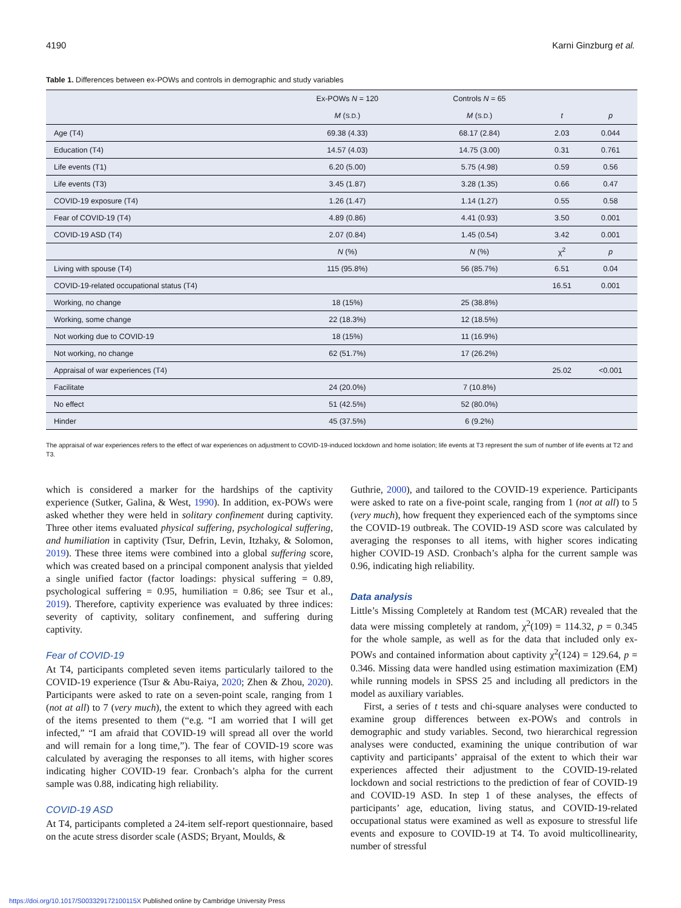4190 Karni Ginzburg et al.
Table 1. Differences between ex-POWs and controls in demographic and study variables
| | Ex-POWs N = 120 | Controls N = 65 | | |
| --- | --- | --- | --- | --- |
| | M ( S.D. ) | M ( S.D. ) | t | p |
| Age (T4) | 69.38 (4.33) | 68.17 (2.84) | 2.03 | 0.044 |
| Education (T4) | 14.57 (4.03) | 14.75 (3.00) | 0.31 | 0.761 |
| Life events (T1) | 6.20 (5.00) | 5.75 (4.98) | 0.59 | 0.56 |
| Life events (T3) | 3.45 (1.87) | 3.28 (1.35) | 0.66 | 0.47 |
| COVID-19 exposure (T4) | 1.26 (1.47) | 1.14 (1.27) | 0.55 | 0.58 |
| Fear of COVID-19 (T4) | 4.89 (0.86) | 4.41 (0.93) | 3.50 | 0.001 |
| COVID-19 ASD (T4) | 2.07 (0.84) | 1.45 (0.54) | 3.42 | 0.001 |
| | N (%) | N (%) | χ<sup>2</sup> | p |
| Living with spouse (T4) | 115 (95.8%) | 56 (85.7%) | 6.51 | 0.04 |
| COVID-19-related occupational status (T4) | | | 16.51 | 0.001 |
| Working, no change | 18 (15%) | 25 (38.8%) | | |
| Working, some change | 22 (18.3%) | 12 (18.5%) | | |
| Not working due to COVID-19 | 18 (15%) | 11 (16.9%) | | |
| Not working, no change | 62 (51.7%) | 17 (26.2%) | | |
| Appraisal of war experiences (T4) | | | 25.02 | <0.001 |
| Facilitate | 24 (20.0%) | 7 (10.8%) | | |
| No effect | 51 (42.5%) | 52 (80.0%) | | |
| Hinder | 45 (37.5%) | 6 (9.2%) | | |
The appraisal of war experiences refers to the effect of war experiences on adjustment to COVID-19-induced lockdown and home isolation; life events at T3 represent the sum of number of life events at T2 and T3.
which is considered a marker for the hardships of the captivity experience (Sutker, Galina, & West, 1990). In addition, ex-POWs were asked whether they were held in solitary confinement during captivity. Three other items evaluated physical suffering, psychological suffering, and humiliation in captivity (Tsur, Defrin, Levin, Itzhaky, & Solomon, 2019). These three items were combined into a global suffering score, which was created based on a principal component analysis that yielded a single unified factor (factor loadings: physical suffering = 0.89, psychological suffering = 0.95, humiliation = 0.86; see Tsur et al., 2019). Therefore, captivity experience was evaluated by three indices: severity of captivity, solitary confinement, and suffering during captivity.
Fear of COVID-19
At T4, participants completed seven items particularly tailored to the COVID-19 experience (Tsur & Abu-Raiya, 2020; Zhen & Zhou, 2020). Participants were asked to rate on a seven-point scale, ranging from 1 (not at all) to 7 (very much), the extent to which they agreed with each of the items presented to them (“e.g. “I am worried that I will get infected,” “I am afraid that COVID-19 will spread all over the world and will remain for a long time,”). The fear of COVID-19 score was calculated by averaging the responses to all items, with higher scores indicating higher COVID-19 fear. Cronbach’s alpha for the current sample was 0.88, indicating high reliability.
COVID-19 ASD
At T4, participants completed a 24-item self-report questionnaire, based on the acute stress disorder scale (ASDS; Bryant, Moulds, &
Guthrie, 2000), and tailored to the COVID-19 experience. Participants were asked to rate on a five-point scale, ranging from 1 (not at all) to 5 (very much), how frequent they experienced each of the symptoms since the COVID-19 outbreak. The COVID-19 ASD score was calculated by averaging the responses to all items, with higher scores indicating higher COVID-19 ASD. Cronbach’s alpha for the current sample was 0.96, indicating high reliability.
Data analysis
Little’s Missing Completely at Random test (MCAR) revealed that the data were missing completely at random, χ<sup>2</sup>(109) = 114.32, p = 0.345 for the whole sample, as well as for the data that included only ex-POWs and contained information about captivity χ<sup>2</sup>(124) = 129.64, p = 0.346. Missing data were handled using estimation maximization (EM) while running models in SPSS 25 and including all predictors in the model as auxiliary variables.
First, a series of t tests and chi-square analyses were conducted to examine group differences between ex-POWs and controls in demographic and study variables. Second, two hierarchical regression analyses were conducted, examining the unique contribution of war captivity and participants’ appraisal of the extent to which their war experiences affected their adjustment to the COVID-19-related lockdown and social restrictions to the prediction of fear of COVID-19 and COVID-19 ASD. In step 1 of these analyses, the effects of participants’ age, education, living status, and COVID-19-related occupational status were examined as well as exposure to stressful life events and exposure to COVID-19 at T4. To avoid multicollinearity, number of stressful
https://doi.org/10.1017/S003329172100115X Published online by Cambridge University Press